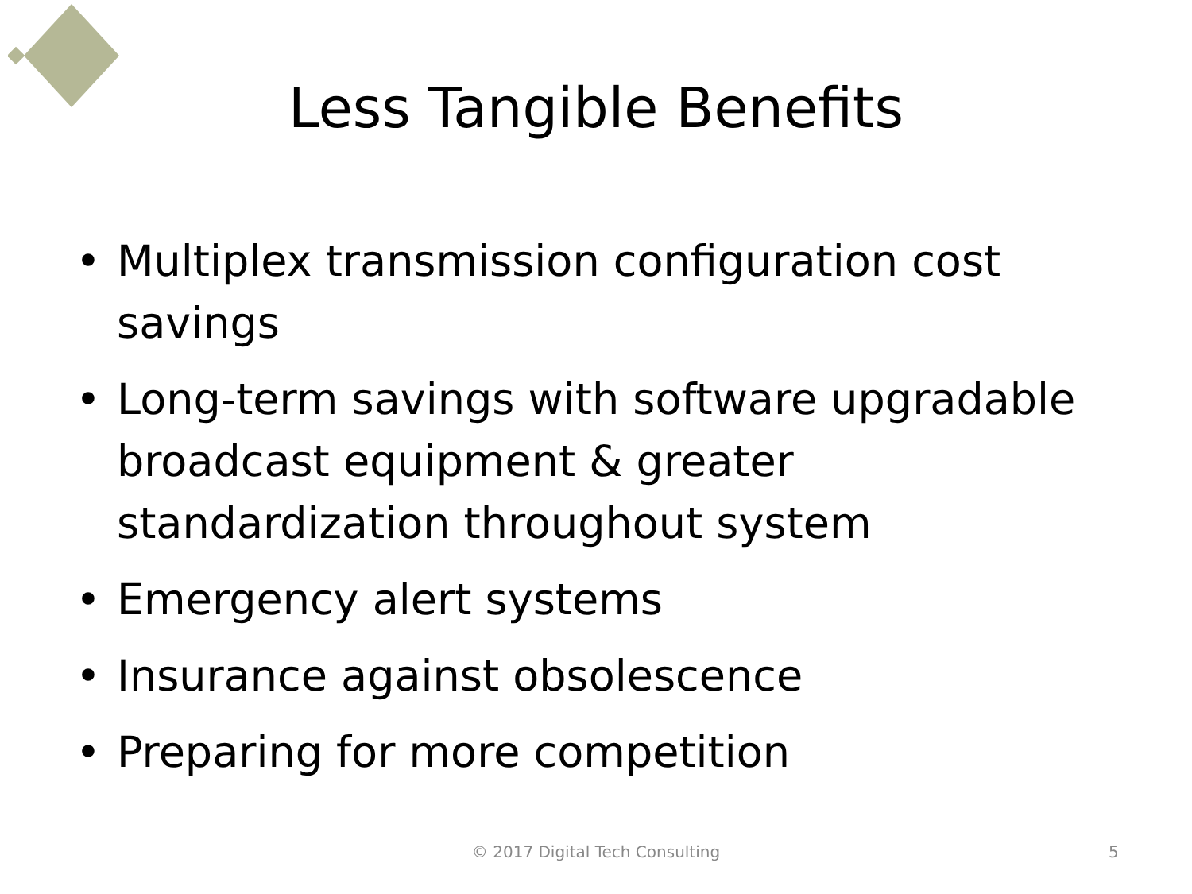Less Tangible Benefits
• Multiplex transmission configuration cost savings
• Long-term savings with software upgradable broadcast equipment & greater standardization throughout system
• Emergency alert systems
• Insurance against obsolescence
• Preparing for more competition
© 2017 Digital Tech Consulting
5